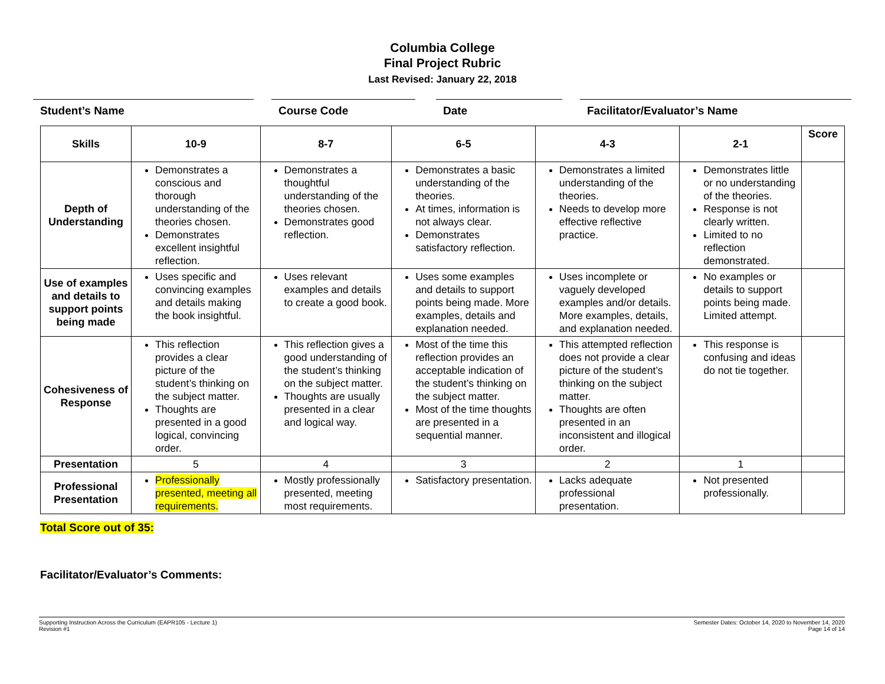Columbia College
Final Project Rubric
Last Revised: January 22, 2018
Student’s Name Course Code Date Facilitator/Evaluator’s Name
| Skills | 10-9 | 8-7 | 6-5 | 4-3 | 2-1 | Score |
| --- | --- | --- | --- | --- | --- | --- |
| Depth of Understanding | Demonstrates a conscious and thorough understanding of the theories chosen. Demonstrates excellent insightful reflection. | Demonstrates a thoughtful understanding of the theories chosen. Demonstrates good reflection. | Demonstrates a basic understanding of the theories. At times, information is not always clear. Demonstrates satisfactory reflection. | Demonstrates a limited understanding of the theories. Needs to develop more effective reflective practice. | Demonstrates little or no understanding of the theories. Response is not clearly written. Limited to no reflection demonstrated. | |
| Use of examples and details to support points being made | Uses specific and convincing examples and details making the book insightful. | Uses relevant examples and details to create a good book. | Uses some examples and details to support points being made. More examples, details and explanation needed. | Uses incomplete or vaguely developed examples and/or details. More examples, details, and explanation needed. | No examples or details to support points being made. Limited attempt. | |
| Cohesiveness of Response | This reflection provides a clear picture of the student’s thinking on the subject matter. Thoughts are presented in a good logical, convincing order. | This reflection gives a good understanding of the student’s thinking on the subject matter. Thoughts are usually presented in a clear and logical way. | Most of the time this reflection provides an acceptable indication of the student’s thinking on the subject matter. Most of the time thoughts are presented in a sequential manner. | This attempted reflection does not provide a clear picture of the student’s thinking on the subject matter. Thoughts are often presented in an inconsistent and illogical order. | This response is confusing and ideas do not tie together. | |
| Presentation | 5 | 4 | 3 | 2 | 1 | |
| Professional Presentation | Professionally presented, meeting all requirements. | Mostly professionally presented, meeting most requirements. | Satisfactory presentation. | Lacks adequate professional presentation. | Not presented professionally. | |
Total Score out of 35:
Facilitator/Evaluator’s Comments:
Supporting Instruction Across the Curriculum (EAPR105 - Lecture 1)
Revision #1
Semester Dates: October 14, 2020 to November 14, 2020
Page 14 of 14